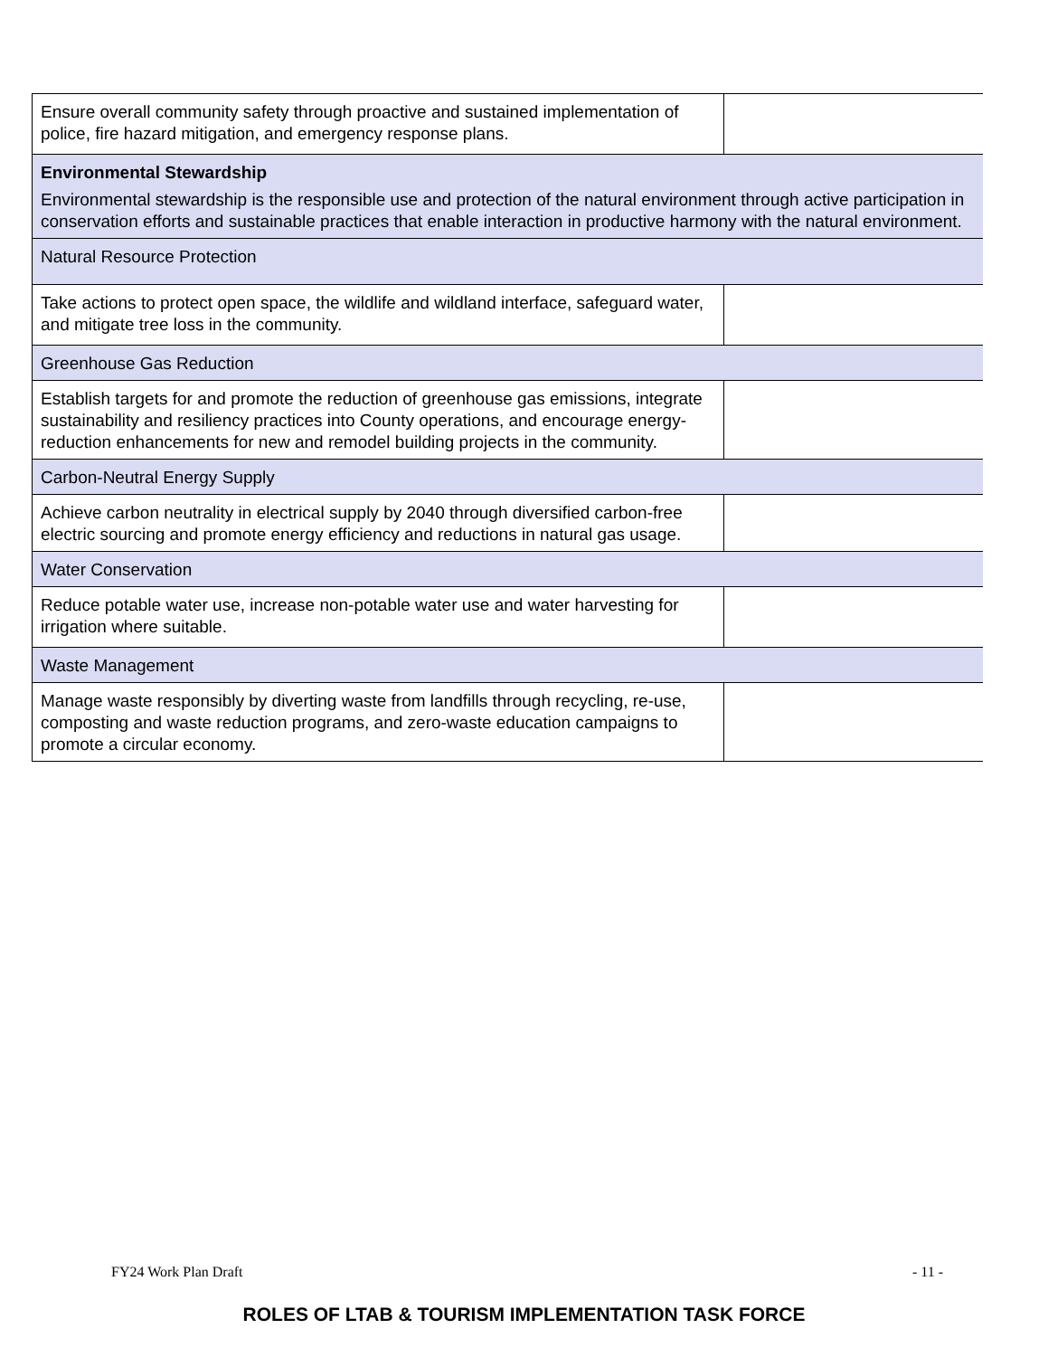| Ensure overall community safety through proactive and sustained implementation of police, fire hazard mitigation, and emergency response plans. | |
| Environmental Stewardship Environmental stewardship is the responsible use and protection of the natural environment through active participation in conservation efforts and sustainable practices that enable interaction in productive harmony with the natural environment. | |
| Natural Resource Protection | |
| Take actions to protect open space, the wildlife and wildland interface, safeguard water, and mitigate tree loss in the community. | |
| Greenhouse Gas Reduction | |
| Establish targets for and promote the reduction of greenhouse gas emissions, integrate sustainability and resiliency practices into County operations, and encourage energy-reduction enhancements for new and remodel building projects in the community. | |
| Carbon-Neutral Energy Supply | |
| Achieve carbon neutrality in electrical supply by 2040 through diversified carbon-free electric sourcing and promote energy efficiency and reductions in natural gas usage. | |
| Water Conservation | |
| Reduce potable water use, increase non-potable water use and water harvesting for irrigation where suitable. | |
| Waste Management | |
| Manage waste responsibly by diverting waste from landfills through recycling, re-use, composting and waste reduction programs, and zero-waste education campaigns to promote a circular economy. | |
FY24 Work Plan Draft - 11 -
ROLES OF LTAB & TOURISM IMPLEMENTATION TASK FORCE